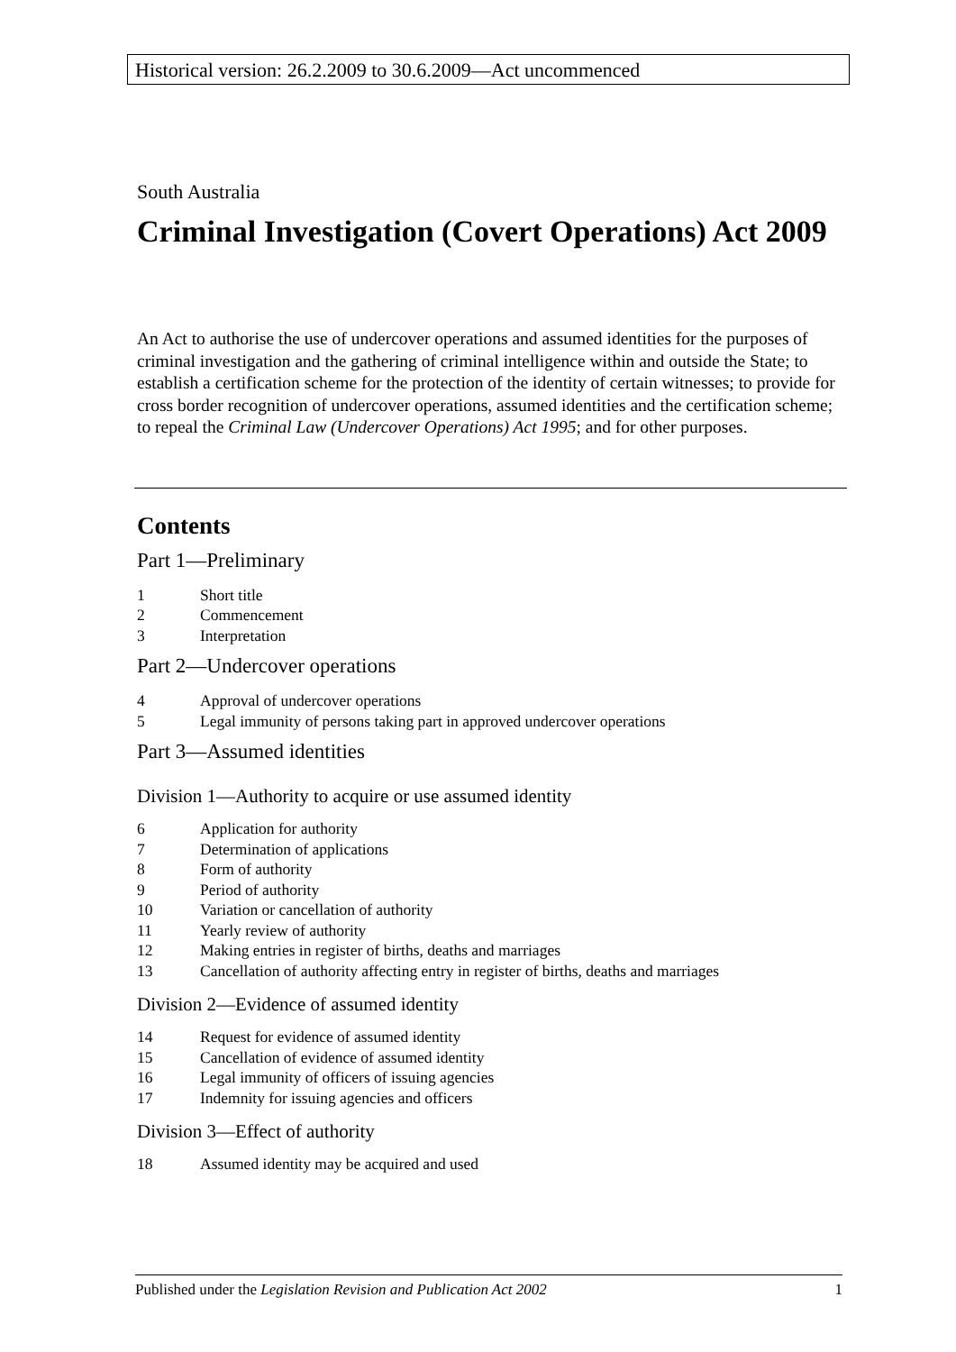Historical version: 26.2.2009 to 30.6.2009—Act uncommenced
South Australia
Criminal Investigation (Covert Operations) Act 2009
An Act to authorise the use of undercover operations and assumed identities for the purposes of criminal investigation and the gathering of criminal intelligence within and outside the State; to establish a certification scheme for the protection of the identity of certain witnesses; to provide for cross border recognition of undercover operations, assumed identities and the certification scheme; to repeal the Criminal Law (Undercover Operations) Act 1995; and for other purposes.
Contents
Part 1—Preliminary
1 Short title
2 Commencement
3 Interpretation
Part 2—Undercover operations
4 Approval of undercover operations
5 Legal immunity of persons taking part in approved undercover operations
Part 3—Assumed identities
Division 1—Authority to acquire or use assumed identity
6 Application for authority
7 Determination of applications
8 Form of authority
9 Period of authority
10 Variation or cancellation of authority
11 Yearly review of authority
12 Making entries in register of births, deaths and marriages
13 Cancellation of authority affecting entry in register of births, deaths and marriages
Division 2—Evidence of assumed identity
14 Request for evidence of assumed identity
15 Cancellation of evidence of assumed identity
16 Legal immunity of officers of issuing agencies
17 Indemnity for issuing agencies and officers
Division 3—Effect of authority
18 Assumed identity may be acquired and used
Published under the Legislation Revision and Publication Act 2002 1